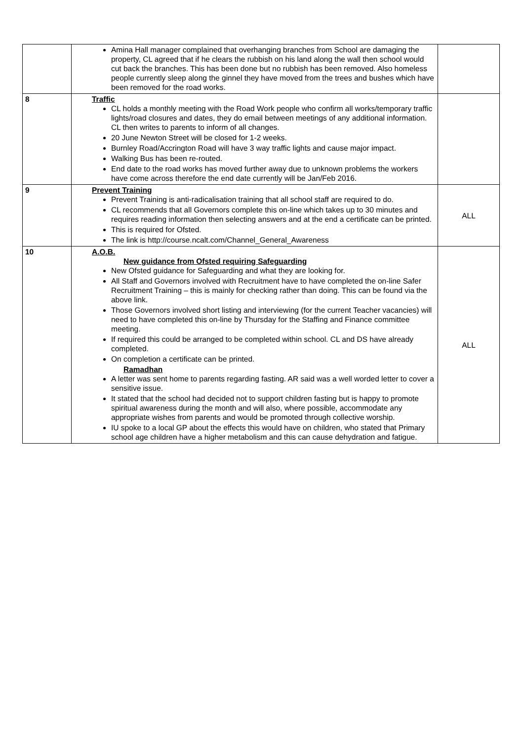| | Amina Hall manager complained that overhanging branches from School are damaging the property, CL agreed that if he clears the rubbish on his land along the wall then school would cut back the branches. This has been done but no rubbish has been removed. Also homeless people currently sleep along the ginnel they have moved from the trees and bushes which have been removed for the road works. | |
| 8 | Traffic CL holds a monthly meeting with the Road Work people who confirm all works/temporary traffic lights/road closures and dates, they do email between meetings of any additional information. CL then writes to parents to inform of all changes. 20 June Newton Street will be closed for 1-2 weeks. Burnley Road/Accrington Road will have 3 way traffic lights and cause major impact. Walking Bus has been re-routed. End date to the road works has moved further away due to unknown problems the workers have come across therefore the end date currently will be Jan/Feb 2016. | |
| 9 | Prevent Training Prevent Training is anti-radicalisation training that all school staff are required to do. CL recommends that all Governors complete this on-line which takes up to 30 minutes and requires reading information then selecting answers and at the end a certificate can be printed. This is required for Ofsted. The link is http://course.ncalt.com/Channel_General_Awareness | ALL |
| 10 | A.O.B. New guidance from Ofsted requiring Safeguarding New Ofsted guidance for Safeguarding and what they are looking for. All Staff and Governors involved with Recruitment have to have completed the on-line Safer Recruitment Training – this is mainly for checking rather than doing. This can be found via the above link. Those Governors involved short listing and interviewing (for the current Teacher vacancies) will need to have completed this on-line by Thursday for the Staffing and Finance committee meeting. If required this could be arranged to be completed within school. CL and DS have already completed. On completion a certificate can be printed. Ramadhan A letter was sent home to parents regarding fasting. AR said was a well worded letter to cover a sensitive issue. It stated that the school had decided not to support children fasting but is happy to promote spiritual awareness during the month and will also, where possible, accommodate any appropriate wishes from parents and would be promoted through collective worship. IU spoke to a local GP about the effects this would have on children, who stated that Primary school age children have a higher metabolism and this can cause dehydration and fatigue. | ALL |